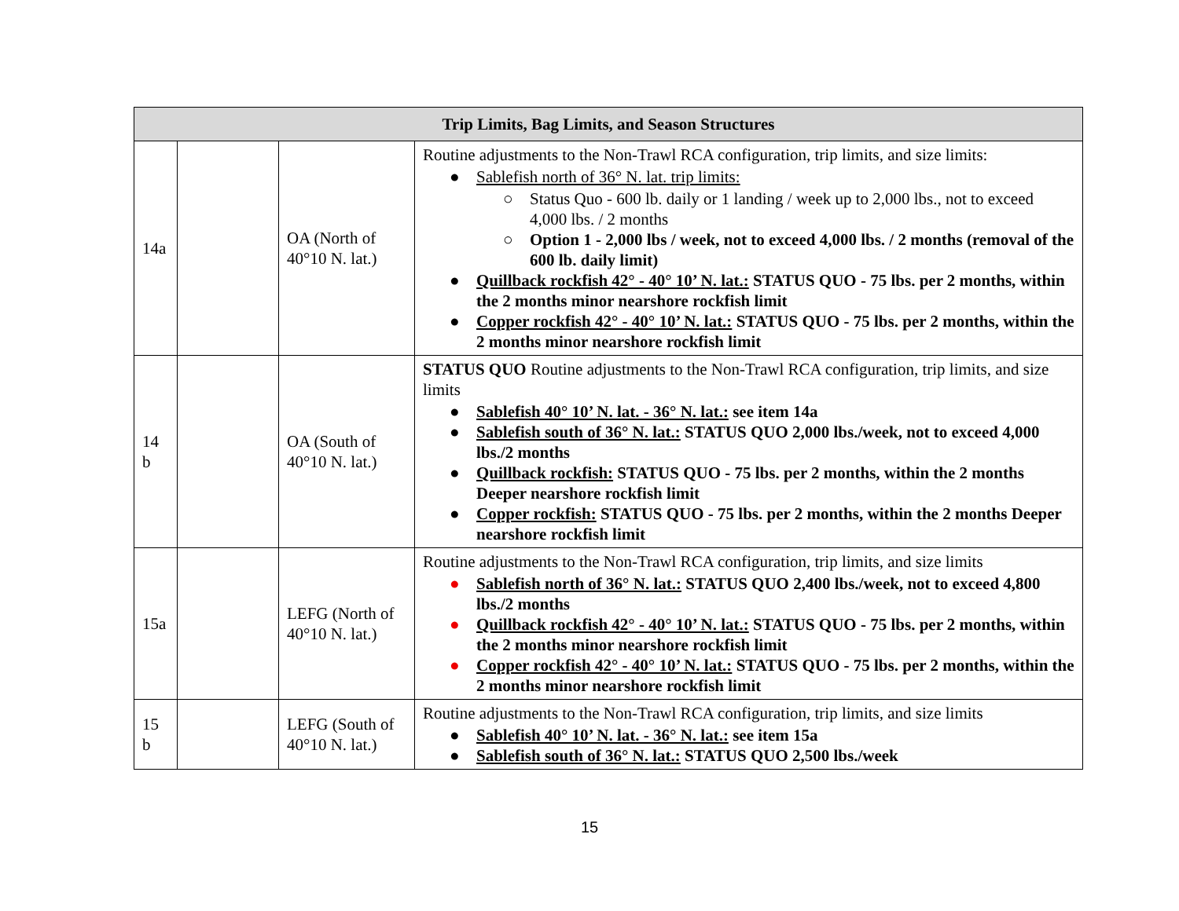| Trip Limits, Bag Limits, and Season Structures | | | |
| --- | --- | --- | --- |
| 14a | | OA (North of 40°10 N. lat.) | Routine adjustments to the Non-Trawl RCA configuration, trip limits, and size limits: ● Sablefish north of 36° N. lat. trip limits: ○ Status Quo - 600 lb. daily or 1 landing / week up to 2,000 lbs., not to exceed 4,000 lbs. / 2 months ○ Option 1 - 2,000 lbs / week, not to exceed 4,000 lbs. / 2 months (removal of the 600 lb. daily limit) ● Quillback rockfish 42° - 40° 10’ N. lat.: STATUS QUO - 75 lbs. per 2 months, within the 2 months minor nearshore rockfish limit ● Copper rockfish 42° - 40° 10’ N. lat.: STATUS QUO - 75 lbs. per 2 months, within the 2 months minor nearshore rockfish limit |
| 14 b | | OA (South of 40°10 N. lat.) | STATUS QUO Routine adjustments to the Non-Trawl RCA configuration, trip limits, and size limits ● Sablefish 40° 10’ N. lat. - 36° N. lat.: see item 14a ● Sablefish south of 36° N. lat.: STATUS QUO 2,000 lbs./week, not to exceed 4,000 lbs./2 months ● Quillback rockfish: STATUS QUO - 75 lbs. per 2 months, within the 2 months Deeper nearshore rockfish limit ● Copper rockfish: STATUS QUO - 75 lbs. per 2 months, within the 2 months Deeper nearshore rockfish limit |
| 15a | | LEFG (North of 40°10 N. lat.) | Routine adjustments to the Non-Trawl RCA configuration, trip limits, and size limits ● Sablefish north of 36° N. lat.: STATUS QUO 2,400 lbs./week, not to exceed 4,800 lbs./2 months ● Quillback rockfish 42° - 40° 10’ N. lat.: STATUS QUO - 75 lbs. per 2 months, within the 2 months minor nearshore rockfish limit ● Copper rockfish 42° - 40° 10’ N. lat.: STATUS QUO - 75 lbs. per 2 months, within the 2 months minor nearshore rockfish limit |
| 15 b | | LEFG (South of 40°10 N. lat.) | Routine adjustments to the Non-Trawl RCA configuration, trip limits, and size limits ● Sablefish 40° 10’ N. lat. - 36° N. lat.: see item 15a ● Sablefish south of 36° N. lat.: STATUS QUO 2,500 lbs./week |
15